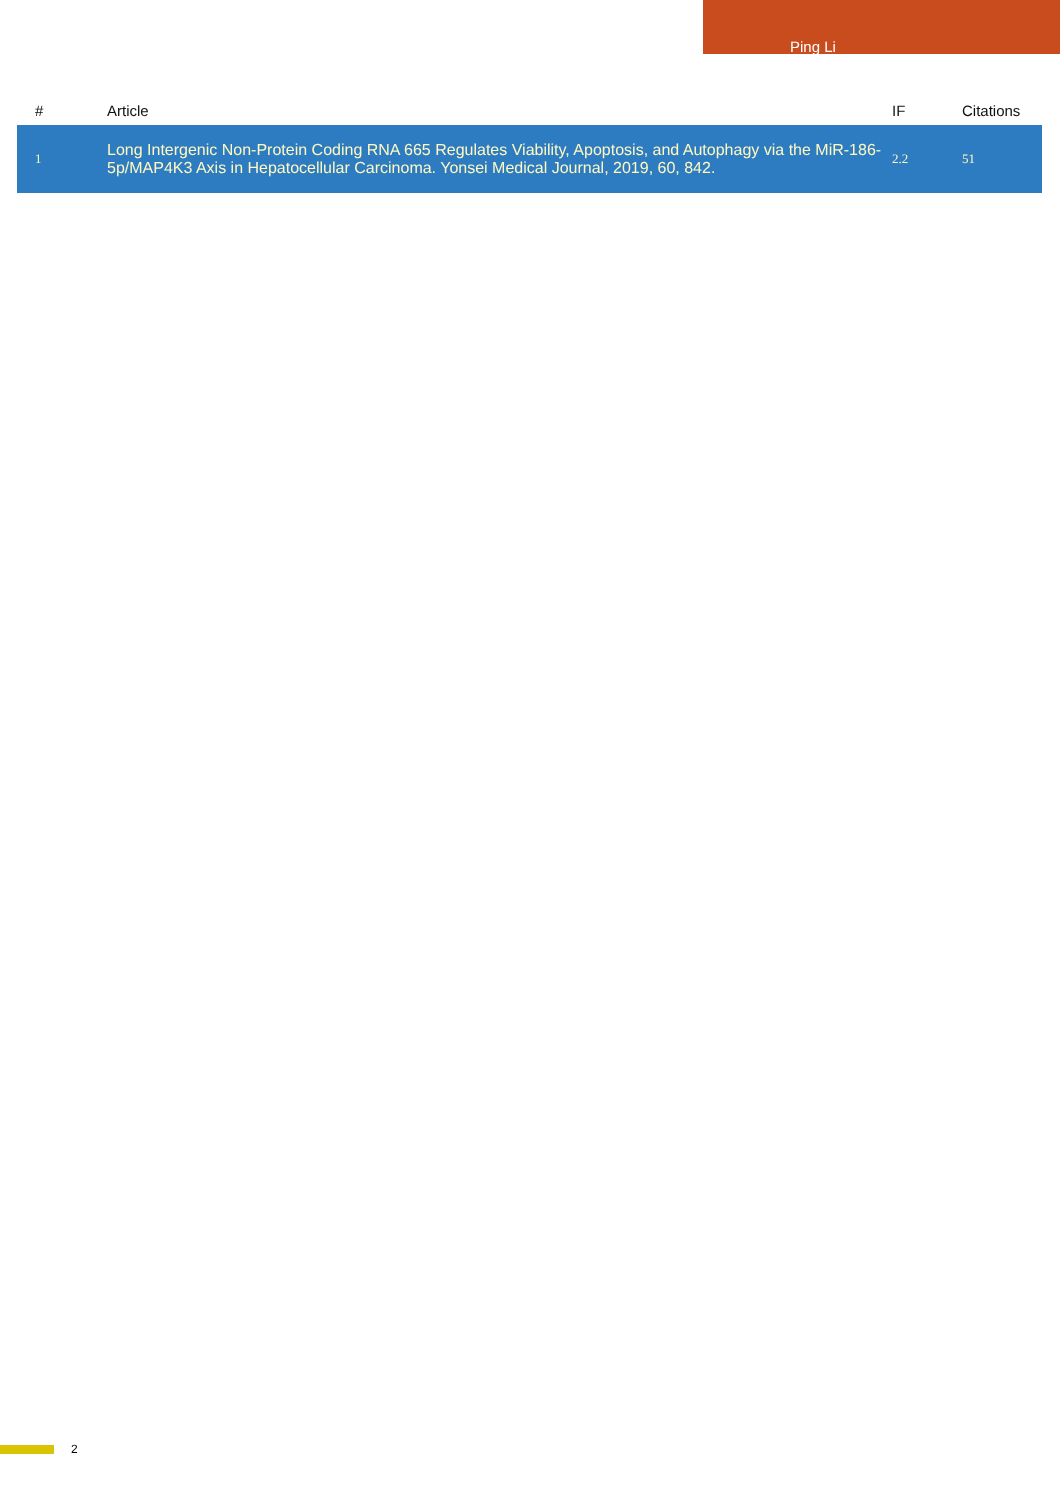Ping Li
| # | Article | IF | Citations |
| --- | --- | --- | --- |
| 1 | Long Intergenic Non-Protein Coding RNA 665 Regulates Viability, Apoptosis, and Autophagy via the MiR-186-5p/MAP4K3 Axis in Hepatocellular Carcinoma. Yonsei Medical Journal, 2019, 60, 842. | 2.2 | 51 |
2